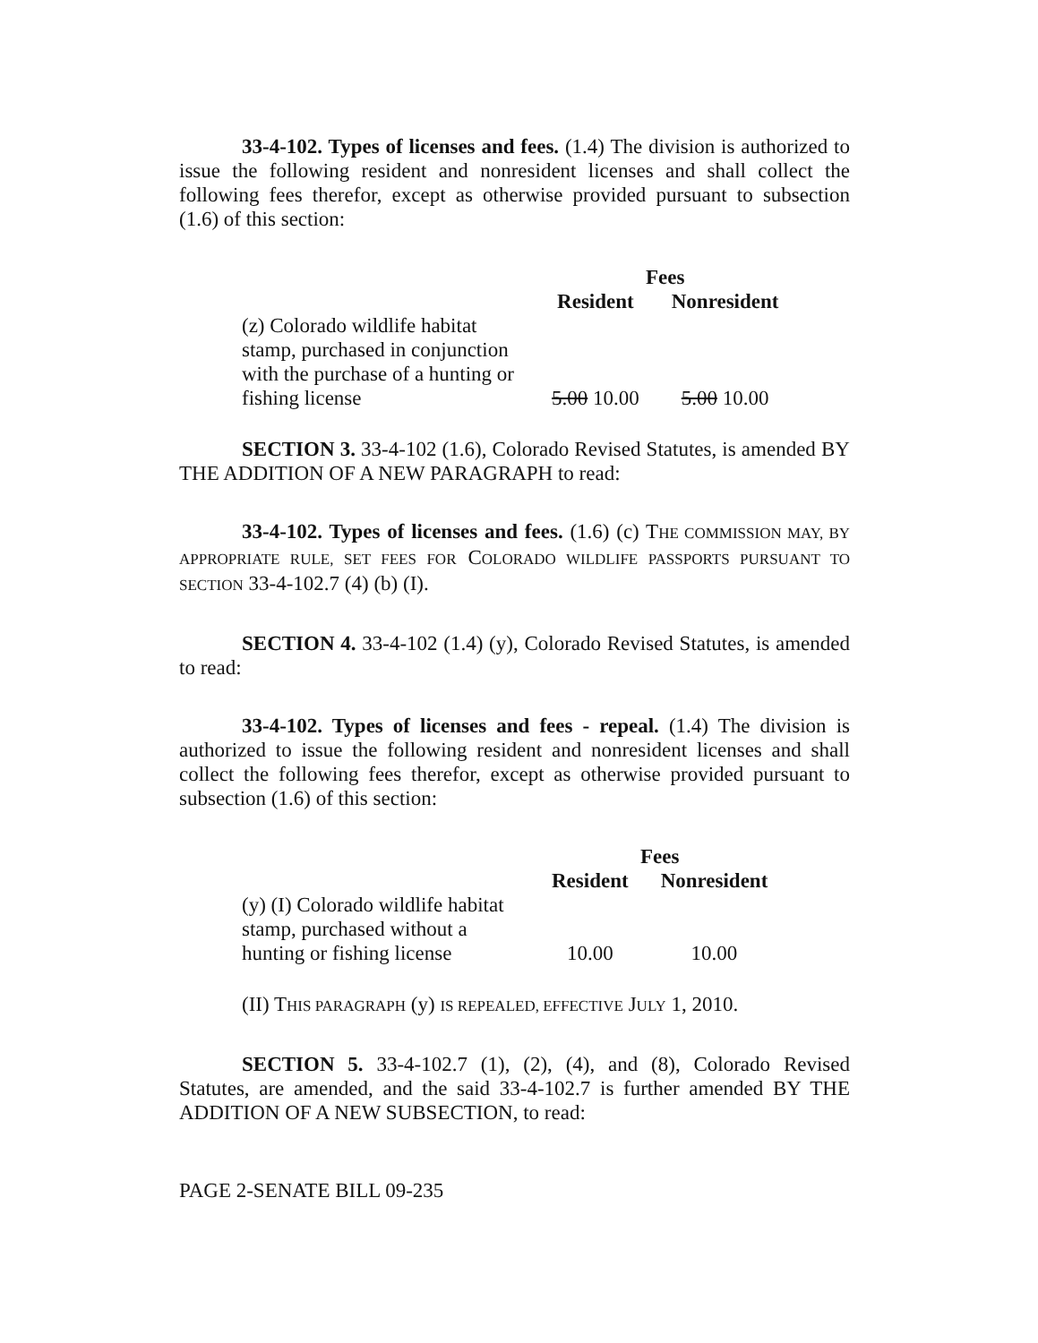33-4-102. Types of licenses and fees. (1.4) The division is authorized to issue the following resident and nonresident licenses and shall collect the following fees therefor, except as otherwise provided pursuant to subsection (1.6) of this section:
| | Fees | |
| | Resident | Nonresident |
| (z) Colorado wildlife habitat stamp, purchased in conjunction with the purchase of a hunting or fishing license | 5.00 10.00 | 5.00 10.00 |
SECTION 3. 33-4-102 (1.6), Colorado Revised Statutes, is amended BY THE ADDITION OF A NEW PARAGRAPH to read:
33-4-102. Types of licenses and fees. (1.6) (c) THE COMMISSION MAY, BY APPROPRIATE RULE, SET FEES FOR COLORADO WILDLIFE PASSPORTS PURSUANT TO SECTION 33-4-102.7 (4) (b) (I).
SECTION 4. 33-4-102 (1.4) (y), Colorado Revised Statutes, is amended to read:
33-4-102. Types of licenses and fees - repeal. (1.4) The division is authorized to issue the following resident and nonresident licenses and shall collect the following fees therefor, except as otherwise provided pursuant to subsection (1.6) of this section:
| | Fees | |
| | Resident | Nonresident |
| (y) (I) Colorado wildlife habitat stamp, purchased without a hunting or fishing license | 10.00 | 10.00 |
(II) THIS PARAGRAPH (y) IS REPEALED, EFFECTIVE JULY 1, 2010.
SECTION 5. 33-4-102.7 (1), (2), (4), and (8), Colorado Revised Statutes, are amended, and the said 33-4-102.7 is further amended BY THE ADDITION OF A NEW SUBSECTION, to read:
PAGE 2-SENATE BILL 09-235